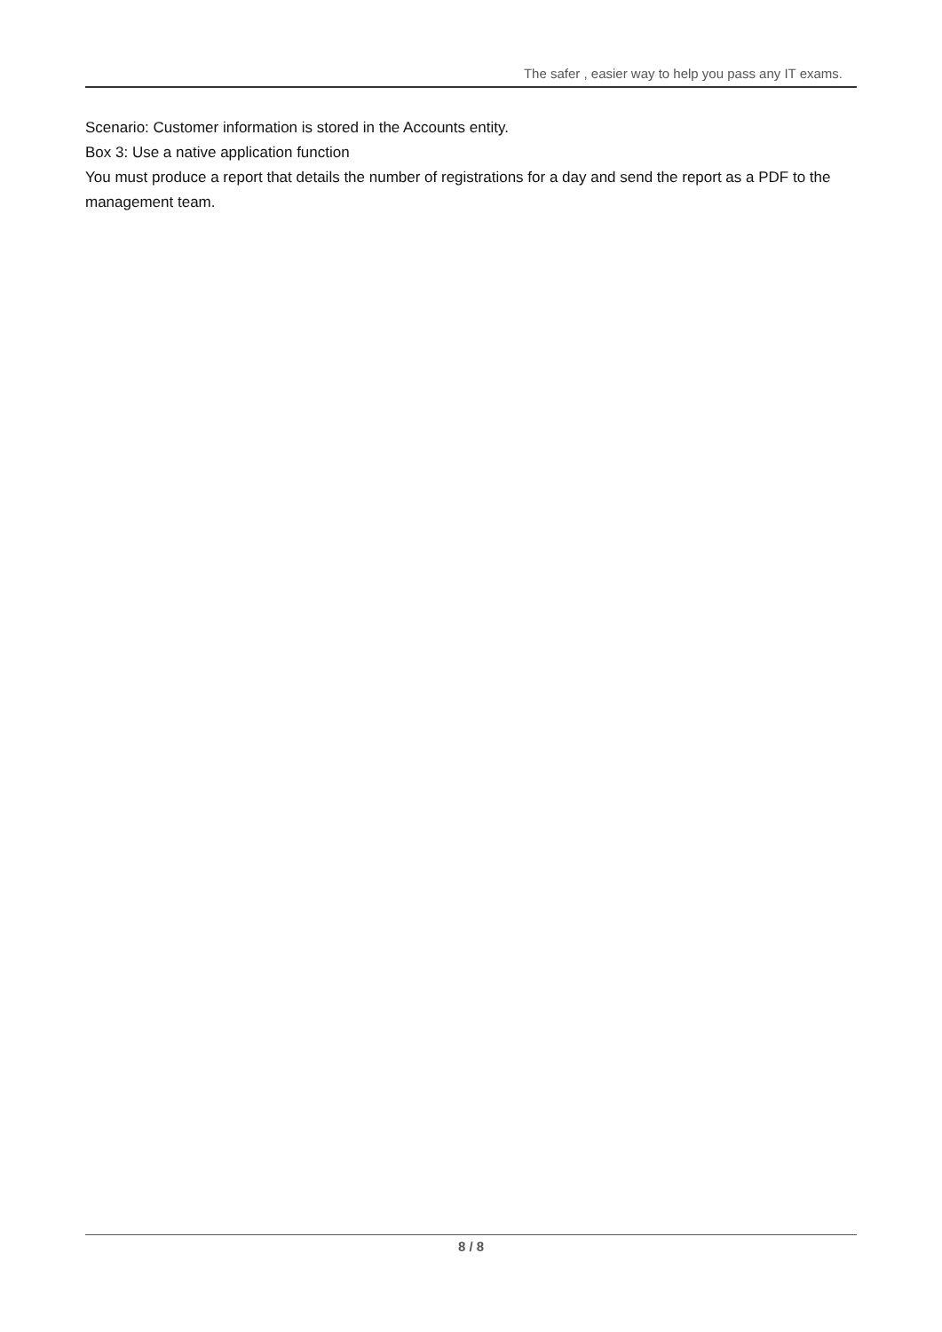The safer , easier way to help you pass any IT exams.
Scenario: Customer information is stored in the Accounts entity.
Box 3: Use a native application function
You must produce a report that details the number of registrations for a day and send the report as a PDF to the management team.
8 / 8